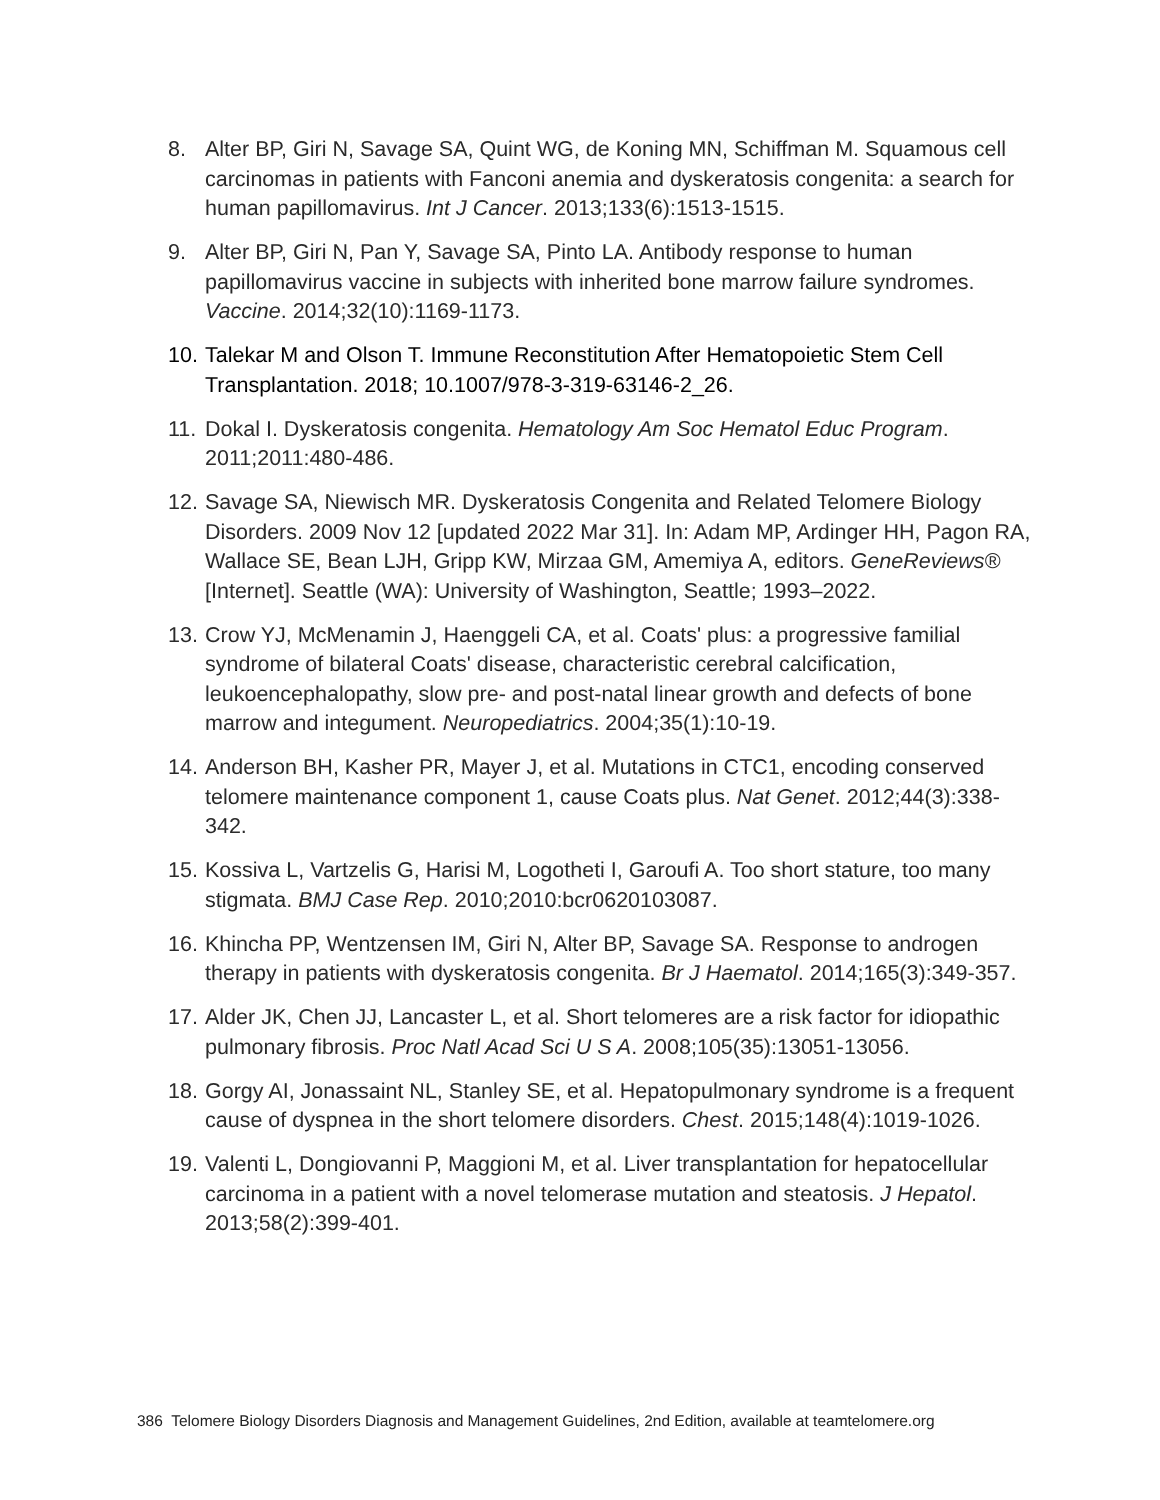8. Alter BP, Giri N, Savage SA, Quint WG, de Koning MN, Schiffman M. Squamous cell carcinomas in patients with Fanconi anemia and dyskeratosis congenita: a search for human papillomavirus. Int J Cancer. 2013;133(6):1513-1515.
9. Alter BP, Giri N, Pan Y, Savage SA, Pinto LA. Antibody response to human papillomavirus vaccine in subjects with inherited bone marrow failure syndromes. Vaccine. 2014;32(10):1169-1173.
10.
Talekar M and Olson T. Immune Reconstitution After Hematopoietic Stem Cell Transplantation. 2018; 10.1007/978-3-319-63146-2_26.
11.
Dokal I. Dyskeratosis congenita. Hematology Am Soc Hematol Educ Program. 2011;2011:480-486.
12.
Savage SA, Niewisch MR. Dyskeratosis Congenita and Related Telomere Biology Disorders. 2009 Nov 12 [updated 2022 Mar 31]. In: Adam MP, Ardinger HH, Pagon RA, Wallace SE, Bean LJH, Gripp KW, Mirzaa GM, Amemiya A, editors. GeneReviews® [Internet]. Seattle (WA): University of Washington, Seattle; 1993–2022.
13.
Crow YJ, McMenamin J, Haenggeli CA, et al. Coats' plus: a progressive familial syndrome of bilateral Coats' disease, characteristic cerebral calcification, leukoencephalopathy, slow pre- and post-natal linear growth and defects of bone marrow and integument. Neuropediatrics. 2004;35(1):10-19.
14.
Anderson BH, Kasher PR, Mayer J, et al. Mutations in CTC1, encoding conserved telomere maintenance component 1, cause Coats plus. Nat Genet. 2012;44(3):338-342.
15.
Kossiva L, Vartzelis G, Harisi M, Logotheti I, Garoufi A. Too short stature, too many stigmata. BMJ Case Rep. 2010;2010:bcr0620103087.
16.
Khincha PP, Wentzensen IM, Giri N, Alter BP, Savage SA. Response to androgen therapy in patients with dyskeratosis congenita. Br J Haematol. 2014;165(3):349-357.
17.
Alder JK, Chen JJ, Lancaster L, et al. Short telomeres are a risk factor for idiopathic pulmonary fibrosis. Proc Natl Acad Sci U S A. 2008;105(35):13051-13056.
18.
Gorgy AI, Jonassaint NL, Stanley SE, et al. Hepatopulmonary syndrome is a frequent cause of dyspnea in the short telomere disorders. Chest. 2015;148(4):1019-1026.
19.
Valenti L, Dongiovanni P, Maggioni M, et al. Liver transplantation for hepatocellular carcinoma in a patient with a novel telomerase mutation and steatosis. J Hepatol. 2013;58(2):399-401.
386 Telomere Biology Disorders Diagnosis and Management Guidelines, 2nd Edition, available at teamtelomere.org